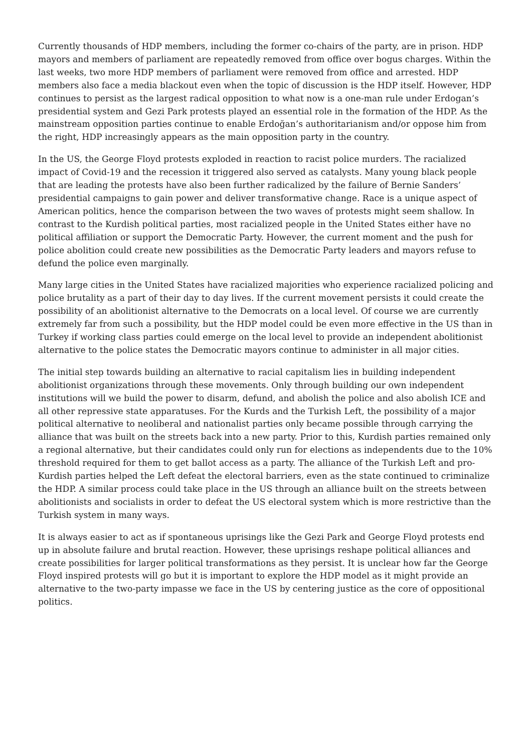Currently thousands of HDP members, including the former co-chairs of the party, are in prison. HDP mayors and members of parliament are repeatedly removed from office over bogus charges. Within the last weeks, two more HDP members of parliament were removed from office and arrested. HDP members also face a media blackout even when the topic of discussion is the HDP itself. However, HDP continues to persist as the largest radical opposition to what now is a one-man rule under Erdogan’s presidential system and Gezi Park protests played an essential role in the formation of the HDP. As the mainstream opposition parties continue to enable Erdoğan’s authoritarianism and/or oppose him from the right, HDP increasingly appears as the main opposition party in the country.
In the US, the George Floyd protests exploded in reaction to racist police murders. The racialized impact of Covid-19 and the recession it triggered also served as catalysts. Many young black people that are leading the protests have also been further radicalized by the failure of Bernie Sanders’ presidential campaigns to gain power and deliver transformative change. Race is a unique aspect of American politics, hence the comparison between the two waves of protests might seem shallow. In contrast to the Kurdish political parties, most racialized people in the United States either have no political affiliation or support the Democratic Party. However, the current moment and the push for police abolition could create new possibilities as the Democratic Party leaders and mayors refuse to defund the police even marginally.
Many large cities in the United States have racialized majorities who experience racialized policing and police brutality as a part of their day to day lives. If the current movement persists it could create the possibility of an abolitionist alternative to the Democrats on a local level. Of course we are currently extremely far from such a possibility, but the HDP model could be even more effective in the US than in Turkey if working class parties could emerge on the local level to provide an independent abolitionist alternative to the police states the Democratic mayors continue to administer in all major cities.
The initial step towards building an alternative to racial capitalism lies in building independent abolitionist organizations through these movements. Only through building our own independent institutions will we build the power to disarm, defund, and abolish the police and also abolish ICE and all other repressive state apparatuses. For the Kurds and the Turkish Left, the possibility of a major political alternative to neoliberal and nationalist parties only became possible through carrying the alliance that was built on the streets back into a new party. Prior to this, Kurdish parties remained only a regional alternative, but their candidates could only run for elections as independents due to the 10% threshold required for them to get ballot access as a party. The alliance of the Turkish Left and pro-Kurdish parties helped the Left defeat the electoral barriers, even as the state continued to criminalize the HDP. A similar process could take place in the US through an alliance built on the streets between abolitionists and socialists in order to defeat the US electoral system which is more restrictive than the Turkish system in many ways.
It is always easier to act as if spontaneous uprisings like the Gezi Park and George Floyd protests end up in absolute failure and brutal reaction. However, these uprisings reshape political alliances and create possibilities for larger political transformations as they persist. It is unclear how far the George Floyd inspired protests will go but it is important to explore the HDP model as it might provide an alternative to the two-party impasse we face in the US by centering justice as the core of oppositional politics.